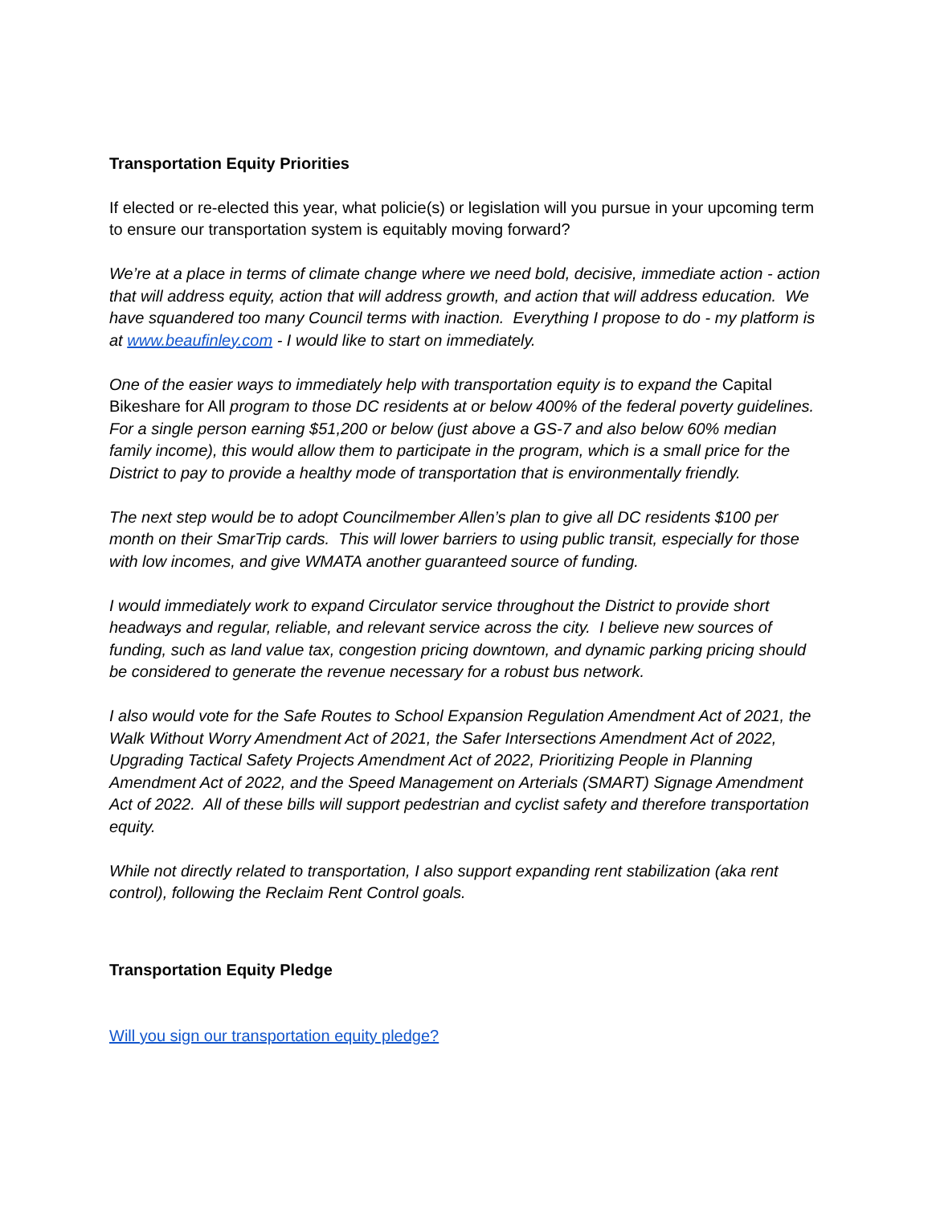Transportation Equity Priorities
If elected or re-elected this year, what policie(s) or legislation will you pursue in your upcoming term to ensure our transportation system is equitably moving forward?
We’re at a place in terms of climate change where we need bold, decisive, immediate action - action that will address equity, action that will address growth, and action that will address education. We have squandered too many Council terms with inaction. Everything I propose to do - my platform is at www.beaufinley.com - I would like to start on immediately.
One of the easier ways to immediately help with transportation equity is to expand the Capital Bikeshare for All program to those DC residents at or below 400% of the federal poverty guidelines. For a single person earning $51,200 or below (just above a GS-7 and also below 60% median family income), this would allow them to participate in the program, which is a small price for the District to pay to provide a healthy mode of transportation that is environmentally friendly.
The next step would be to adopt Councilmember Allen’s plan to give all DC residents $100 per month on their SmarTrip cards. This will lower barriers to using public transit, especially for those with low incomes, and give WMATA another guaranteed source of funding.
I would immediately work to expand Circulator service throughout the District to provide short headways and regular, reliable, and relevant service across the city. I believe new sources of funding, such as land value tax, congestion pricing downtown, and dynamic parking pricing should be considered to generate the revenue necessary for a robust bus network.
I also would vote for the Safe Routes to School Expansion Regulation Amendment Act of 2021, the Walk Without Worry Amendment Act of 2021, the Safer Intersections Amendment Act of 2022, Upgrading Tactical Safety Projects Amendment Act of 2022, Prioritizing People in Planning Amendment Act of 2022, and the Speed Management on Arterials (SMART) Signage Amendment Act of 2022. All of these bills will support pedestrian and cyclist safety and therefore transportation equity.
While not directly related to transportation, I also support expanding rent stabilization (aka rent control), following the Reclaim Rent Control goals.
Transportation Equity Pledge
Will you sign our transportation equity pledge?